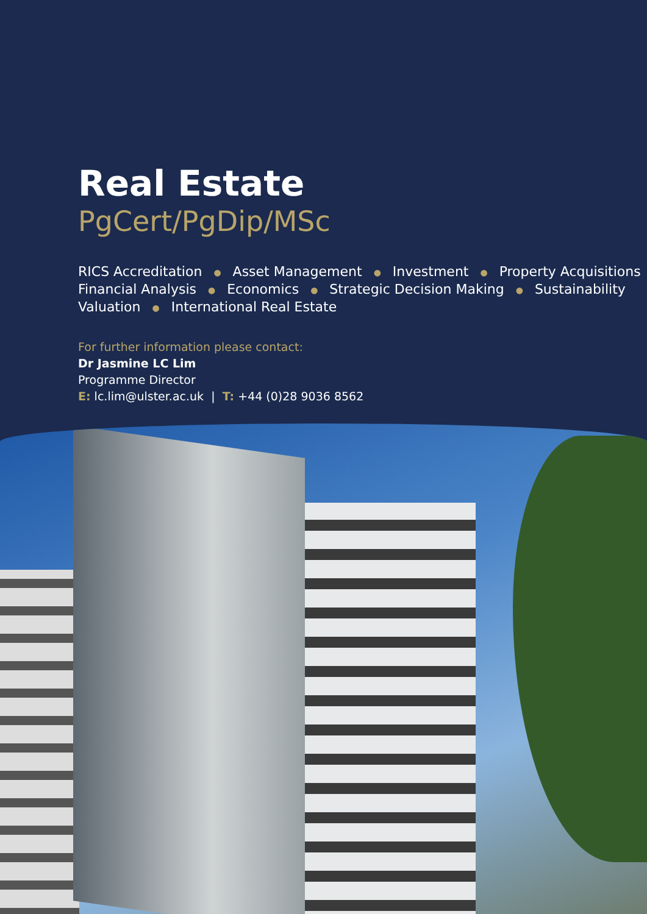Real Estate
PgCert/PgDip/MSc
RICS Accreditation ● Asset Management ● Investment ● Property Acquisitions
Financial Analysis ● Economics ● Strategic Decision Making ● Sustainability
Valuation ● International Real Estate
For further information please contact:
Dr Jasmine LC Lim
Programme Director
E: lc.lim@ulster.ac.uk | T: +44 (0)28 9036 8562